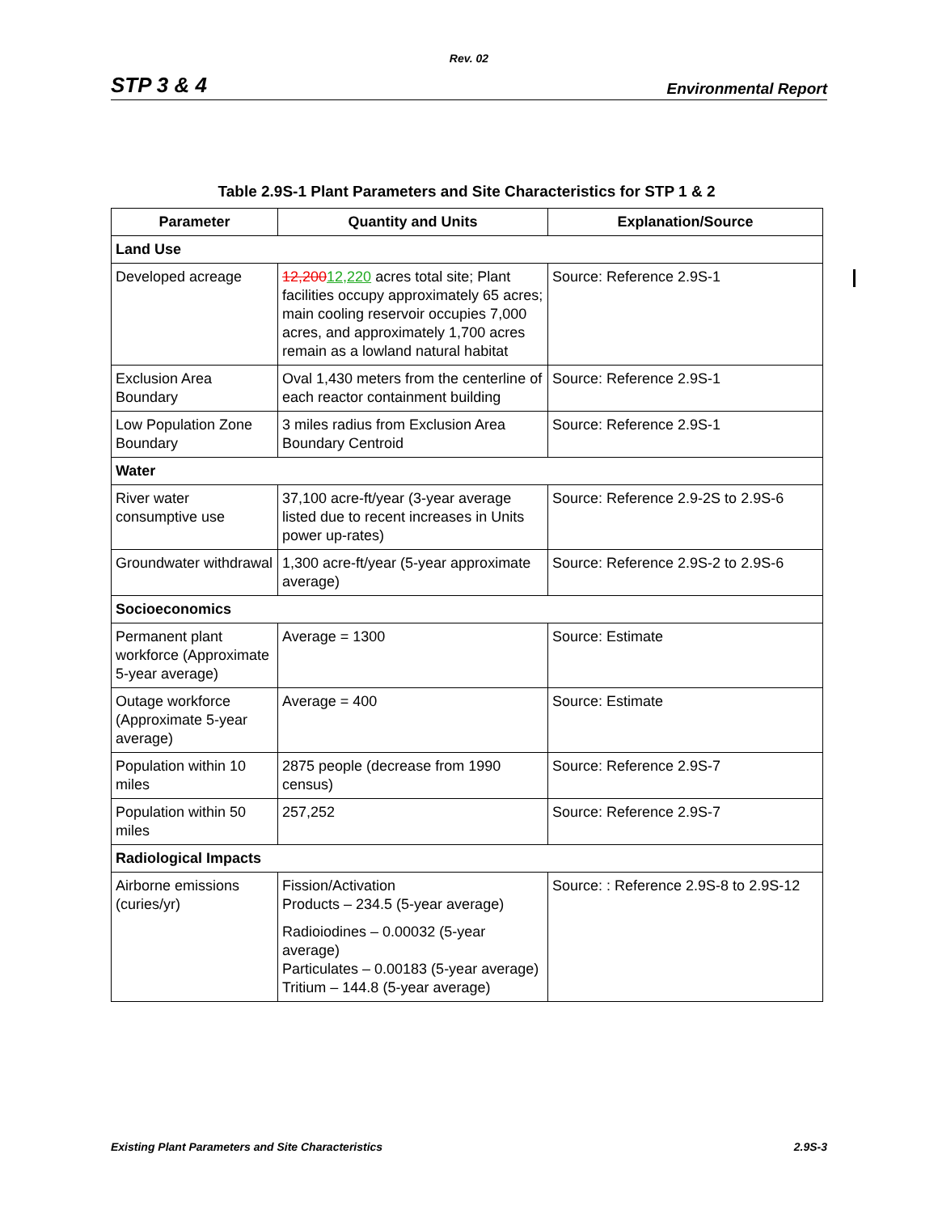Rev. 02
STP 3 & 4 Environmental Report
Table 2.9S-1 Plant Parameters and Site Characteristics for STP 1 & 2
| Parameter | Quantity and Units | Explanation/Source |
| --- | --- | --- |
| Land Use | | |
| Developed acreage | 12,200 12,220 acres total site; Plant facilities occupy approximately 65 acres; main cooling reservoir occupies 7,000 acres, and approximately 1,700 acres remain as a lowland natural habitat | Source: Reference 2.9S-1 |
| Exclusion Area Boundary | Oval 1,430 meters from the centerline of each reactor containment building | Source: Reference 2.9S-1 |
| Low Population Zone Boundary | 3 miles radius from Exclusion Area Boundary Centroid | Source: Reference 2.9S-1 |
| Water | | |
| River water consumptive use | 37,100 acre-ft/year (3-year average listed due to recent increases in Units power up-rates) | Source: Reference 2.9-2S to 2.9S-6 |
| Groundwater withdrawal | 1,300 acre-ft/year (5-year approximate average) | Source: Reference 2.9S-2 to 2.9S-6 |
| Socioeconomics | | |
| Permanent plant workforce (Approximate 5-year average) | Average = 1300 | Source: Estimate |
| Outage workforce (Approximate 5-year average) | Average = 400 | Source: Estimate |
| Population within 10 miles | 2875 people (decrease from 1990 census) | Source: Reference 2.9S-7 |
| Population within 50 miles | 257,252 | Source: Reference 2.9S-7 |
| Radiological Impacts | | |
| Airborne emissions (curies/yr) | Fission/Activation Products – 234.5 (5-year average) Radioiodines – 0.00032 (5-year average) Particulates – 0.00183 (5-year average) Tritium – 144.8 (5-year average) | Source: : Reference 2.9S-8 to 2.9S-12 |
Existing Plant Parameters and Site Characteristics 2.9S-3